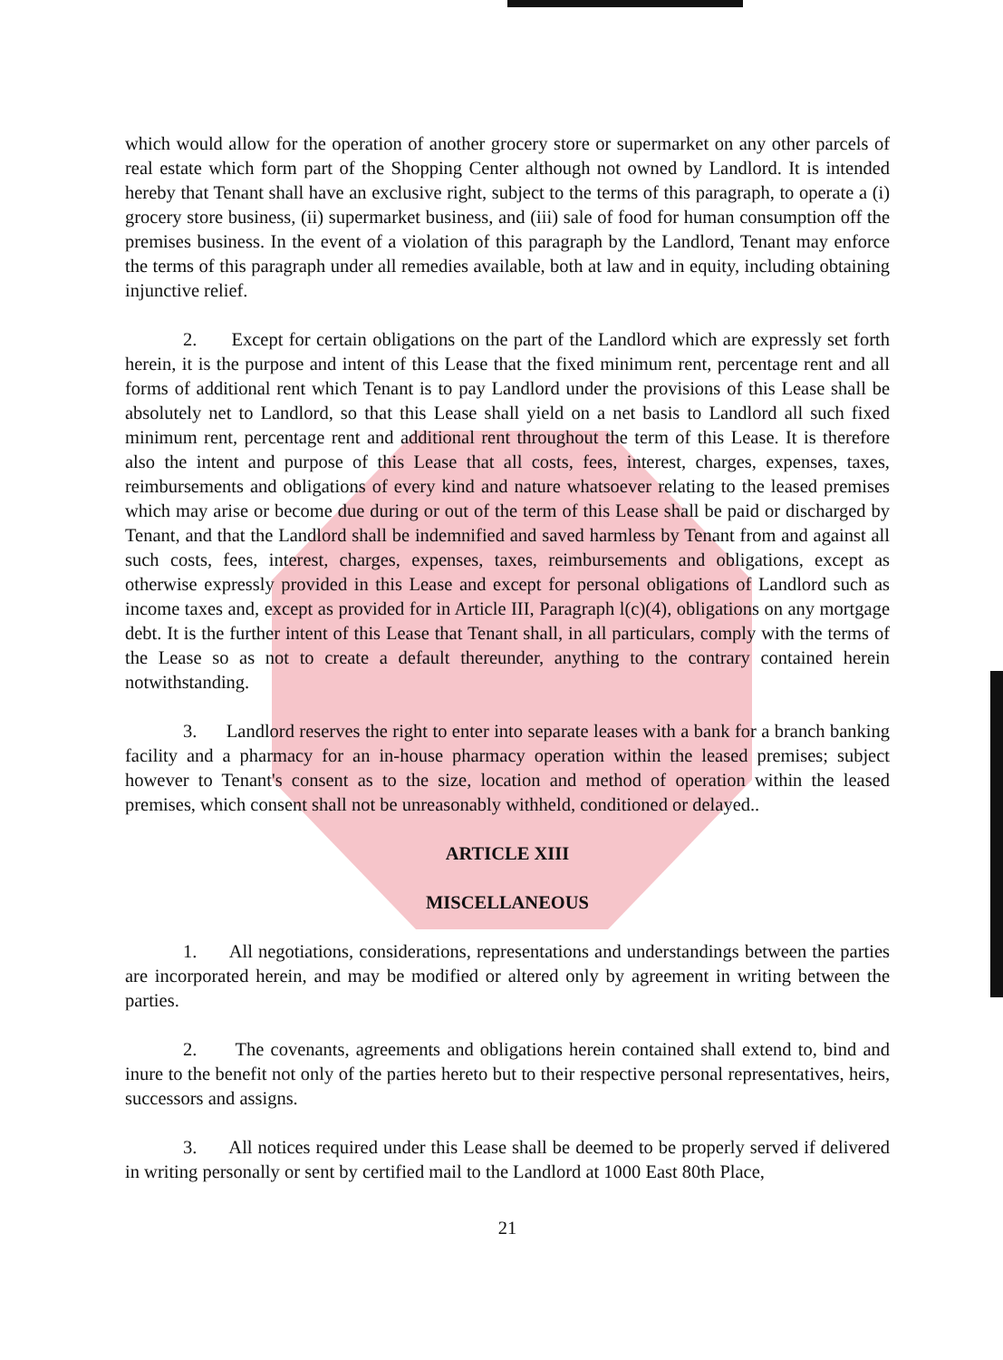which would allow for the operation of another grocery store or supermarket on any other parcels of real estate which form part of the Shopping Center although not owned by Landlord. It is intended hereby that Tenant shall have an exclusive right, subject to the terms of this paragraph, to operate a (i) grocery store business, (ii) supermarket business, and (iii) sale of food for human consumption off the premises business. In the event of a violation of this paragraph by the Landlord, Tenant may enforce the terms of this paragraph under all remedies available, both at law and in equity, including obtaining injunctive relief.
2. Except for certain obligations on the part of the Landlord which are expressly set forth herein, it is the purpose and intent of this Lease that the fixed minimum rent, percentage rent and all forms of additional rent which Tenant is to pay Landlord under the provisions of this Lease shall be absolutely net to Landlord, so that this Lease shall yield on a net basis to Landlord all such fixed minimum rent, percentage rent and additional rent throughout the term of this Lease. It is therefore also the intent and purpose of this Lease that all costs, fees, interest, charges, expenses, taxes, reimbursements and obligations of every kind and nature whatsoever relating to the leased premises which may arise or become due during or out of the term of this Lease shall be paid or discharged by Tenant, and that the Landlord shall be indemnified and saved harmless by Tenant from and against all such costs, fees, interest, charges, expenses, taxes, reimbursements and obligations, except as otherwise expressly provided in this Lease and except for personal obligations of Landlord such as income taxes and, except as provided for in Article III, Paragraph l(c)(4), obligations on any mortgage debt. It is the further intent of this Lease that Tenant shall, in all particulars, comply with the terms of the Lease so as not to create a default thereunder, anything to the contrary contained herein notwithstanding.
3. Landlord reserves the right to enter into separate leases with a bank for a branch banking facility and a pharmacy for an in-house pharmacy operation within the leased premises; subject however to Tenant's consent as to the size, location and method of operation within the leased premises, which consent shall not be unreasonably withheld, conditioned or delayed..
ARTICLE XIII
MISCELLANEOUS
1. All negotiations, considerations, representations and understandings between the parties are incorporated herein, and may be modified or altered only by agreement in writing between the parties.
2. The covenants, agreements and obligations herein contained shall extend to, bind and inure to the benefit not only of the parties hereto but to their respective personal representatives, heirs, successors and assigns.
3. All notices required under this Lease shall be deemed to be properly served if delivered in writing personally or sent by certified mail to the Landlord at 1000 East 80th Place,
21